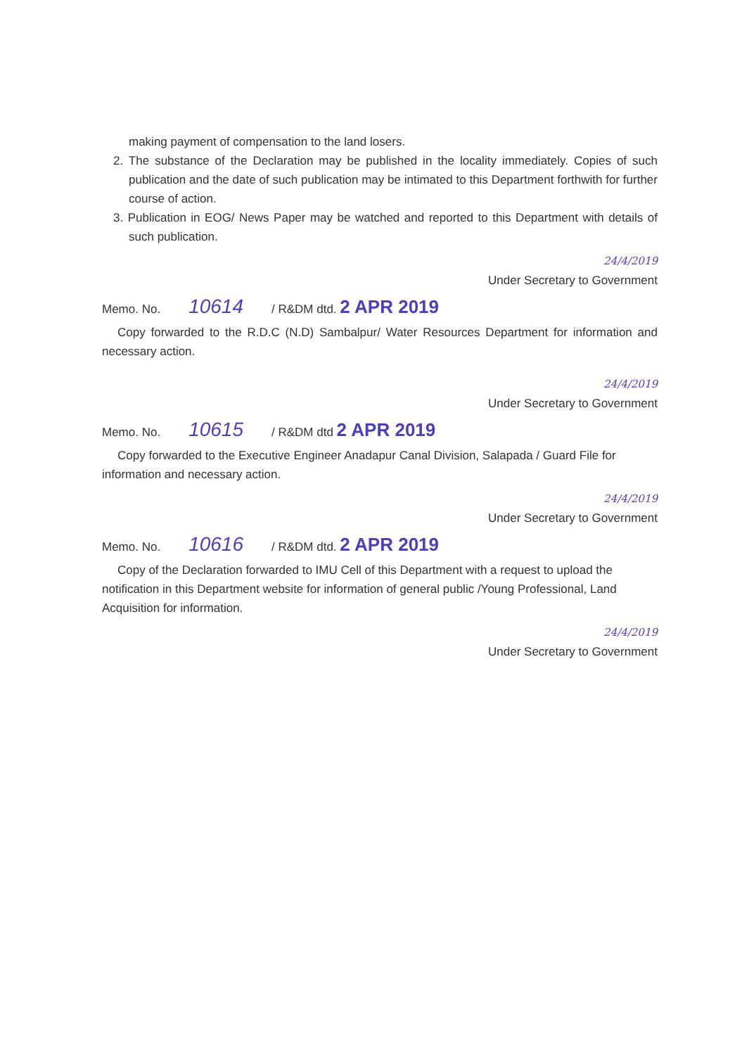making payment of compensation to the land losers.
2. The substance of the Declaration may be published in the locality immediately. Copies of such publication and the date of such publication may be intimated to this Department forthwith for further course of action.
3. Publication in EOG/ News Paper may be watched and reported to this Department with details of such publication.
24/4/2019
Under Secretary to Government
Memo. No. 10614 / R&DM dtd. 2 APR 2019
Copy forwarded to the R.D.C (N.D) Sambalpur/ Water Resources Department for information and necessary action.
24/4/2019
Under Secretary to Government
Memo. No. 10615 / R&DM dtd 2 APR 2019
Copy forwarded to the Executive Engineer Anadapur Canal Division, Salapada / Guard File for information and necessary action.
24/4/2019
Under Secretary to Government
Memo. No. 10616 / R&DM dtd. 2 APR 2019
Copy of the Declaration forwarded to IMU Cell of this Department with a request to upload the notification in this Department website for information of general public /Young Professional, Land Acquisition for information.
24/4/2019
Under Secretary to Government